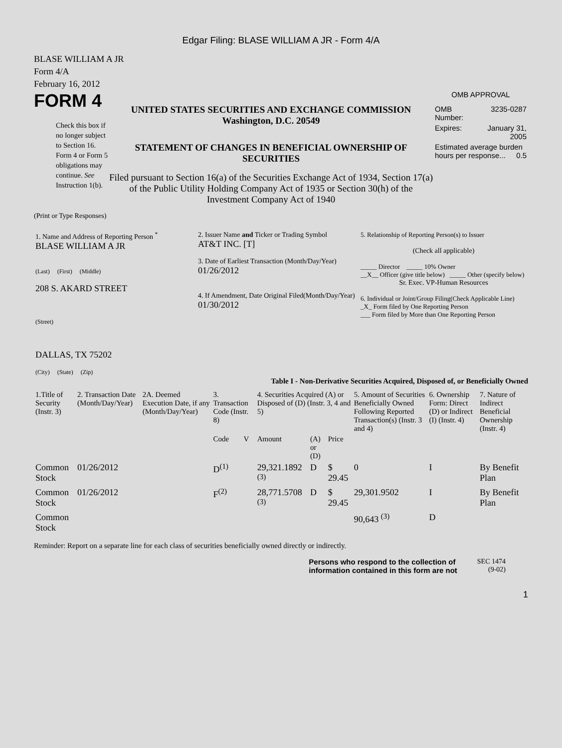Edgar Filing: BLASE WILLIAM A JR - Form 4/A
BLASE WILLIAM A JR
Form 4/A
February 16, 2012
FORM 4
Check this box if no longer subject to Section 16. Form 4 or Form 5 obligations may continue. See Instruction 1(b).
UNITED STATES SECURITIES AND EXCHANGE COMMISSION
Washington, D.C. 20549
STATEMENT OF CHANGES IN BENEFICIAL OWNERSHIP OF SECURITIES
Filed pursuant to Section 16(a) of the Securities Exchange Act of 1934, Section 17(a) of the Public Utility Holding Company Act of 1935 or Section 30(h) of the Investment Company Act of 1940
OMB APPROVAL
| OMB Number: | 3235-0287 |
| Expires: | January 31, 2005 |
| Estimated average burden hours per response... 0.5 | |
(Print or Type Responses)
| 1. Name and Address of Reporting Person <sup>*</sup> BLASE WILLIAM A JR (Last) (First) (Middle) 208 S. AKARD STREET (Street) DALLAS, TX 75202 (City) (State) (Zip) | 2. Issuer Name and Ticker or Trading Symbol AT&T INC. [T] 3. Date of Earliest Transaction (Month/Day/Year) 01/26/2012 4. If Amendment, Date Original Filed(Month/Day/Year) 01/30/2012 | 5. Relationship of Reporting Person(s) to Issuer (Check all applicable) _____ Director _____ 10% Owner __X__ Officer (give title below) _____ Other (specify below) Sr. Exec. VP-Human Resources 6. Individual or Joint/Group Filing(Check Applicable Line) _X_ Form filed by One Reporting Person ___ Form filed by More than One Reporting Person |
Table I - Non-Derivative Securities Acquired, Disposed of, or Beneficially Owned
| 1.Title of Security (Instr. 3) | 2. Transaction Date (Month/Day/Year) | 2A. Deemed Execution Date, if any (Month/Day/Year) | 3. Transaction Code (Instr. 8) | | 4. Securities Acquired (A) or Disposed of (D) (Instr. 3, 4 and 5) | | | 5. Amount of Securities Beneficially Owned Following Reported Transaction(s) (Instr. 3 and 4) | 6. Ownership Form: Direct (D) or Indirect (I) (Instr. 4) | 7. Nature of Indirect Beneficial Ownership (Instr. 4) |
| --- | --- | --- | --- | --- | --- | --- | --- | --- | --- | --- |
| | | | Code | V | Amount | (A) or (D) | Price | | | |
| Common Stock | 01/26/2012 | | D<sup>(1)</sup> | | 29,321.1892 <sup>(3)</sup> | D | $ 29.45 | 0 | I | By Benefit Plan |
| Common Stock | 01/26/2012 | | F<sup>(2)</sup> | | 28,771.5708 <sup>(3)</sup> | D | $ 29.45 | 29,301.9502 | I | By Benefit Plan |
| Common Stock | | | | | | | | 90,643 <sup>(3)</sup> | D | |
Reminder: Report on a separate line for each class of securities beneficially owned directly or indirectly.
Persons who respond to the collection of
information contained in this form are not
SEC 1474
(9-02)
1